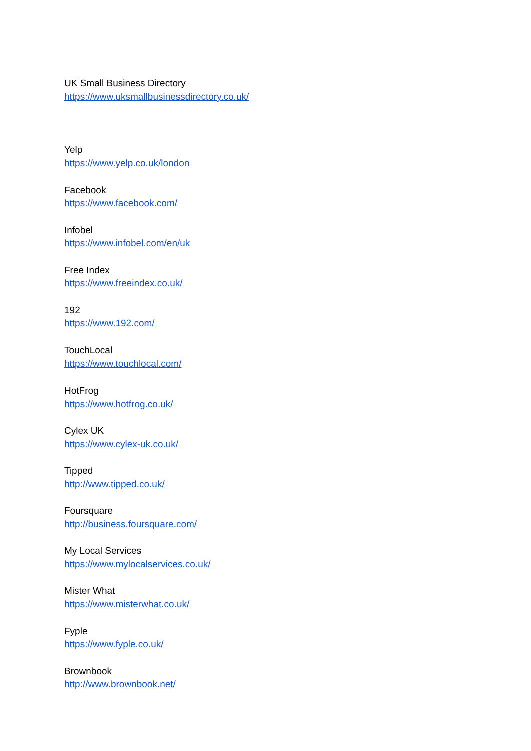UK Small Business Directory
https://www.uksmallbusinessdirectory.co.uk/
Yelp
https://www.yelp.co.uk/london
Facebook
https://www.facebook.com/
Infobel
https://www.infobel.com/en/uk
Free Index
https://www.freeindex.co.uk/
192
https://www.192.com/
TouchLocal
https://www.touchlocal.com/
HotFrog
https://www.hotfrog.co.uk/
Cylex UK
https://www.cylex-uk.co.uk/
Tipped
http://www.tipped.co.uk/
Foursquare
http://business.foursquare.com/
My Local Services
https://www.mylocalservices.co.uk/
Mister What
https://www.misterwhat.co.uk/
Fyple
https://www.fyple.co.uk/
Brownbook
http://www.brownbook.net/